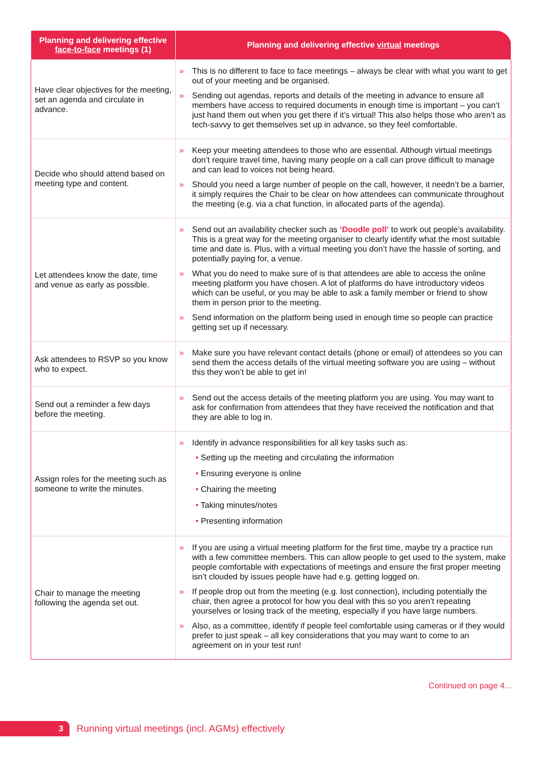| Planning and delivering effective face-to-face meetings (1) | Planning and delivering effective virtual meetings |
| --- | --- |
| Have clear objectives for the meeting, set an agenda and circulate in advance. | » This is no different to face to face meetings – always be clear with what you want to get out of your meeting and be organised. » Sending out agendas, reports and details of the meeting in advance to ensure all members have access to required documents in enough time is important – you can’t just hand them out when you get there if it’s virtual! This also helps those who aren’t as tech-savvy to get themselves set up in advance, so they feel comfortable. |
| Decide who should attend based on meeting type and content. | » Keep your meeting attendees to those who are essential. Although virtual meetings don’t require travel time, having many people on a call can prove difficult to manage and can lead to voices not being heard. » Should you need a large number of people on the call, however, it needn’t be a barrier, it simply requires the Chair to be clear on how attendees can communicate throughout the meeting (e.g. via a chat function, in allocated parts of the agenda). |
| Let attendees know the date, time and venue as early as possible. | » Send out an availability checker such as ‘Doodle poll’ to work out people’s availability. This is a great way for the meeting organiser to clearly identify what the most suitable time and date is. Plus, with a virtual meeting you don’t have the hassle of sorting, and potentially paying for, a venue. » What you do need to make sure of is that attendees are able to access the online meeting platform you have chosen. A lot of platforms do have introductory videos which can be useful, or you may be able to ask a family member or friend to show them in person prior to the meeting. » Send information on the platform being used in enough time so people can practice getting set up if necessary. |
| Ask attendees to RSVP so you know who to expect. | » Make sure you have relevant contact details (phone or email) of attendees so you can send them the access details of the virtual meeting software you are using – without this they won’t be able to get in! |
| Send out a reminder a few days before the meeting. | » Send out the access details of the meeting platform you are using. You may want to ask for confirmation from attendees that they have received the notification and that they are able to log in. |
| Assign roles for the meeting such as someone to write the minutes. | » Identify in advance responsibilities for all key tasks such as: • Setting up the meeting and circulating the information • Ensuring everyone is online • Chairing the meeting • Taking minutes/notes • Presenting information |
| Chair to manage the meeting following the agenda set out. | » If you are using a virtual meeting platform for the first time, maybe try a practice run with a few committee members. This can allow people to get used to the system, make people comfortable with expectations of meetings and ensure the first proper meeting isn’t clouded by issues people have had e.g. getting logged on. » If people drop out from the meeting (e.g. lost connection), including potentially the chair, then agree a protocol for how you deal with this so you aren’t repeating yourselves or losing track of the meeting, especially if you have large numbers. » Also, as a committee, identify if people feel comfortable using cameras or if they would prefer to just speak – all key considerations that you may want to come to an agreement on in your test run! |
Continued on page 4...
3
Running virtual meetings (incl. AGMs) effectively